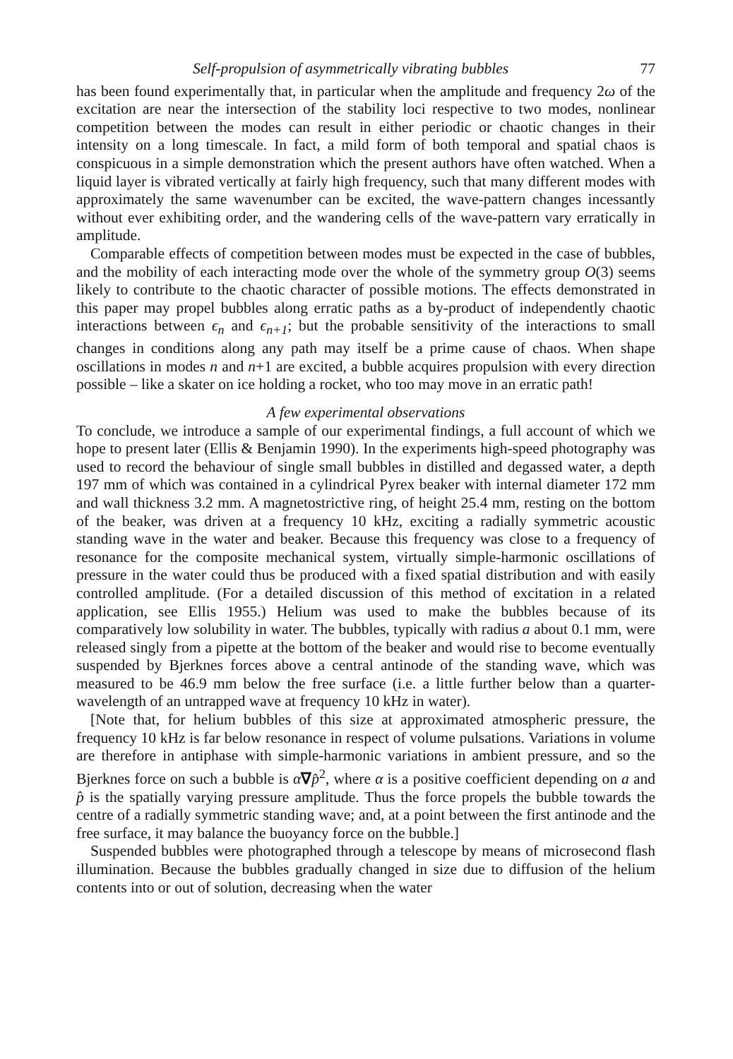Self-propulsion of asymmetrically vibrating bubbles 77
has been found experimentally that, in particular when the amplitude and frequency 2ω of the excitation are near the intersection of the stability loci respective to two modes, nonlinear competition between the modes can result in either periodic or chaotic changes in their intensity on a long timescale. In fact, a mild form of both temporal and spatial chaos is conspicuous in a simple demonstration which the present authors have often watched. When a liquid layer is vibrated vertically at fairly high frequency, such that many different modes with approximately the same wavenumber can be excited, the wave-pattern changes incessantly without ever exhibiting order, and the wandering cells of the wave-pattern vary erratically in amplitude.
Comparable effects of competition between modes must be expected in the case of bubbles, and the mobility of each interacting mode over the whole of the symmetry group O(3) seems likely to contribute to the chaotic character of possible motions. The effects demonstrated in this paper may propel bubbles along erratic paths as a by-product of independently chaotic interactions between ϵ<sub>n</sub> and ϵ<sub>n+1</sub>; but the probable sensitivity of the interactions to small changes in conditions along any path may itself be a prime cause of chaos. When shape oscillations in modes n and n+1 are excited, a bubble acquires propulsion with every direction possible – like a skater on ice holding a rocket, who too may move in an erratic path!
A few experimental observations
To conclude, we introduce a sample of our experimental findings, a full account of which we hope to present later (Ellis & Benjamin 1990). In the experiments high-speed photography was used to record the behaviour of single small bubbles in distilled and degassed water, a depth 197 mm of which was contained in a cylindrical Pyrex beaker with internal diameter 172 mm and wall thickness 3.2 mm. A magnetostrictive ring, of height 25.4 mm, resting on the bottom of the beaker, was driven at a frequency 10 kHz, exciting a radially symmetric acoustic standing wave in the water and beaker. Because this frequency was close to a frequency of resonance for the composite mechanical system, virtually simple-harmonic oscillations of pressure in the water could thus be produced with a fixed spatial distribution and with easily controlled amplitude. (For a detailed discussion of this method of excitation in a related application, see Ellis 1955.) Helium was used to make the bubbles because of its comparatively low solubility in water. The bubbles, typically with radius a about 0.1 mm, were released singly from a pipette at the bottom of the beaker and would rise to become eventually suspended by Bjerknes forces above a central antinode of the standing wave, which was measured to be 46.9 mm below the free surface (i.e. a little further below than a quarter-wavelength of an untrapped wave at frequency 10 kHz in water).
[Note that, for helium bubbles of this size at approximated atmospheric pressure, the frequency 10 kHz is far below resonance in respect of volume pulsations. Variations in volume are therefore in antiphase with simple-harmonic variations in ambient pressure, and so the Bjerknes force on such a bubble is α∇p̂<sup>2</sup>, where α is a positive coefficient depending on a and p̂ is the spatially varying pressure amplitude. Thus the force propels the bubble towards the centre of a radially symmetric standing wave; and, at a point between the first antinode and the free surface, it may balance the buoyancy force on the bubble.]
Suspended bubbles were photographed through a telescope by means of microsecond flash illumination. Because the bubbles gradually changed in size due to diffusion of the helium contents into or out of solution, decreasing when the water